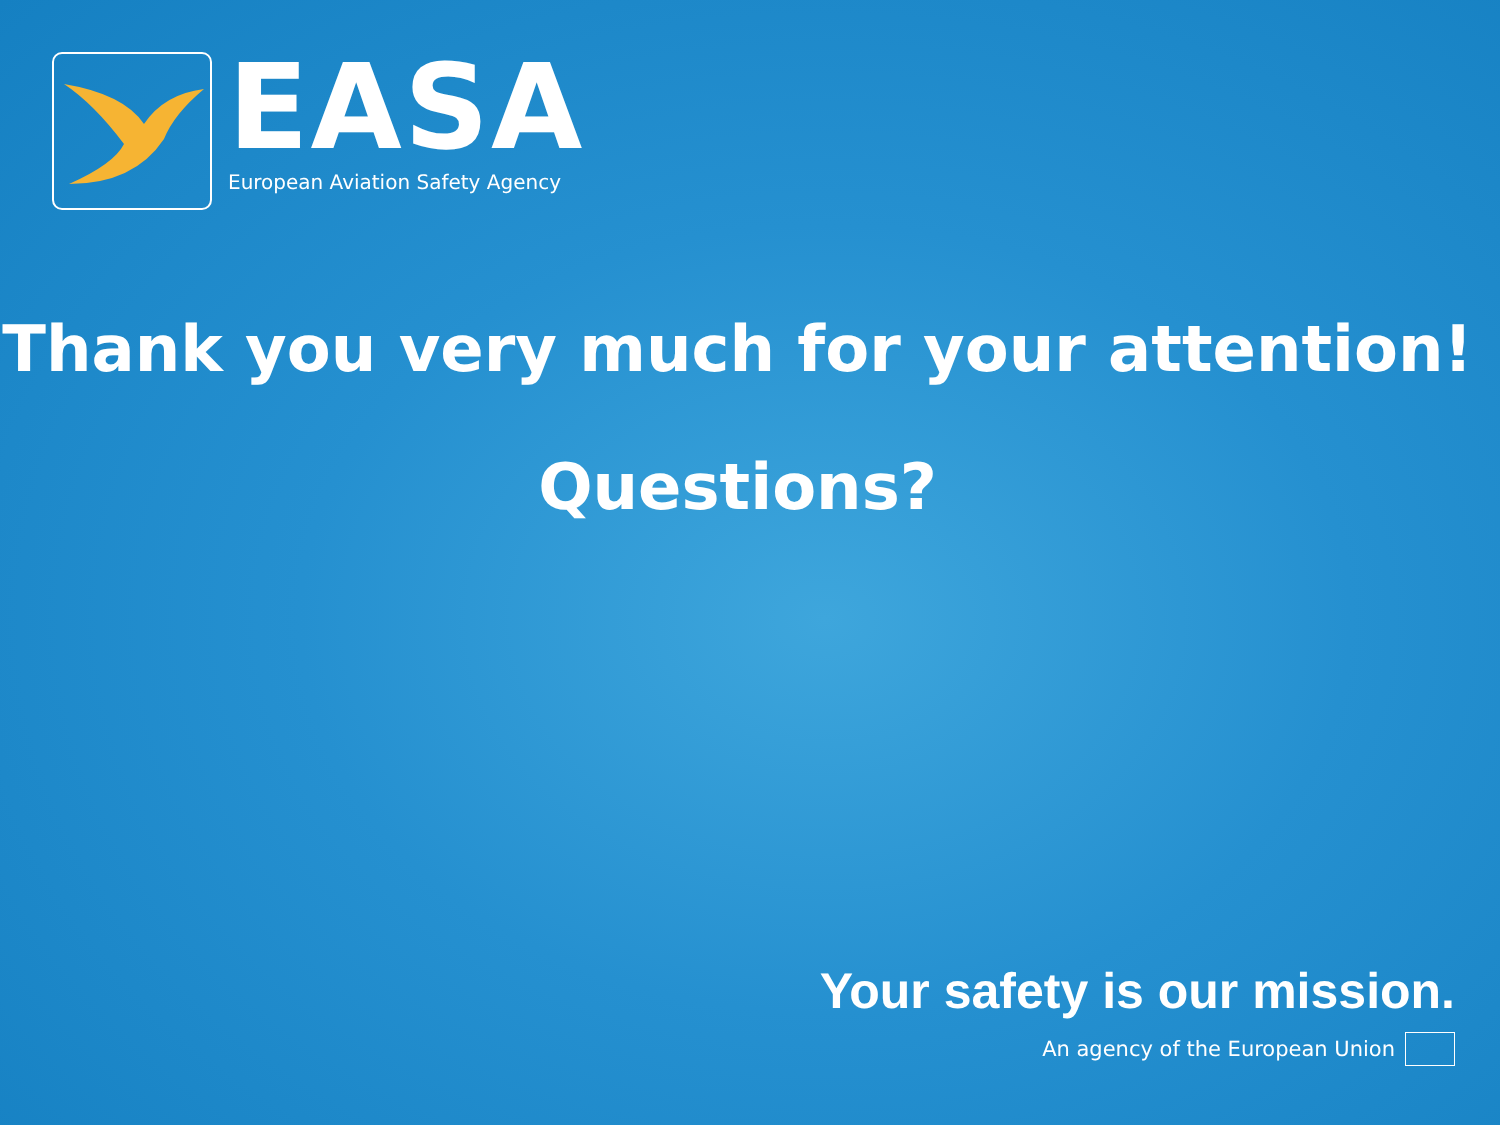EASA
European Aviation Safety Agency
Thank you very much for your attention!
Questions?
Your safety is our mission.
An agency of the European Union